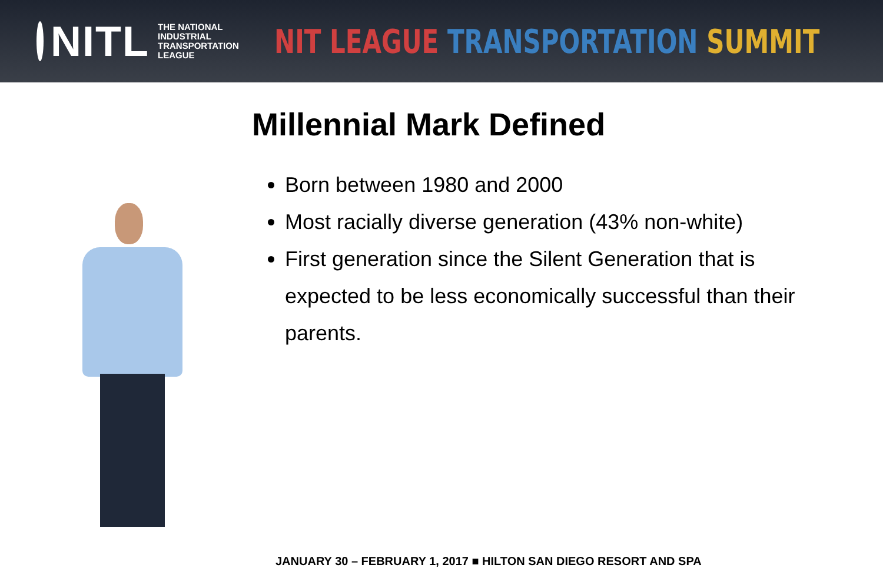NITL
THE NATIONAL
INDUSTRIAL
TRANSPORTATION
LEAGUE
NIT LEAGUE TRANSPORTATION SUMMIT
Millennial Mark Defined
Born between 1980 and 2000
Most racially diverse generation (43% non-white)
First generation since the Silent Generation that is expected to be less economically successful than their parents.
JANUARY 30 – FEBRUARY 1, 2017 ■ HILTON SAN DIEGO RESORT AND SPA